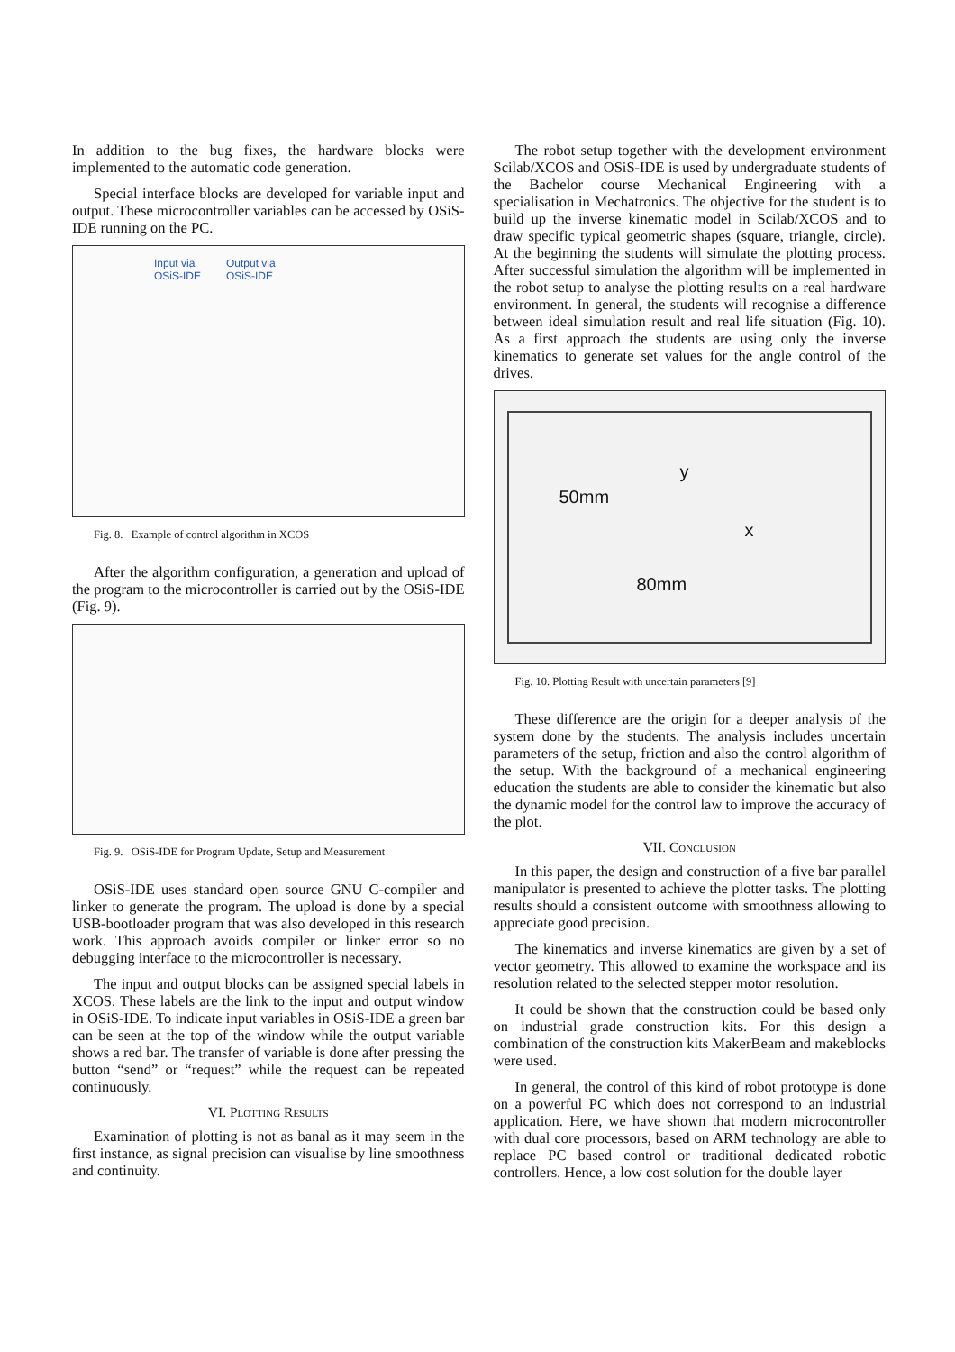In addition to the bug fixes, the hardware blocks were implemented to the automatic code generation.
Special interface blocks are developed for variable input and output. These microcontroller variables can be accessed by OSiS-IDE running on the PC.
Input via
OSiS-IDE
Output via
OSiS-IDE
Fig. 8. Example of control algorithm in XCOS
After the algorithm configuration, a generation and upload of the program to the microcontroller is carried out by the OSiS-IDE (Fig. 9).
Fig. 9. OSiS-IDE for Program Update, Setup and Measurement
OSiS-IDE uses standard open source GNU C-compiler and linker to generate the program. The upload is done by a special USB-bootloader program that was also developed in this research work. This approach avoids compiler or linker error so no debugging interface to the microcontroller is necessary.
The input and output blocks can be assigned special labels in XCOS. These labels are the link to the input and output window in OSiS-IDE. To indicate input variables in OSiS-IDE a green bar can be seen at the top of the window while the output variable shows a red bar. The transfer of variable is done after pressing the button “send” or “request” while the request can be repeated continuously.
VI. Plotting Results
Examination of plotting is not as banal as it may seem in the first instance, as signal precision can visualise by line smoothness and continuity.
The robot setup together with the development environment Scilab/XCOS and OSiS-IDE is used by undergraduate students of the Bachelor course Mechanical Engineering with a specialisation in Mechatronics. The objective for the student is to build up the inverse kinematic model in Scilab/XCOS and to draw specific typical geometric shapes (square, triangle, circle). At the beginning the students will simulate the plotting process. After successful simulation the algorithm will be implemented in the robot setup to analyse the plotting results on a real hardware environment. In general, the students will recognise a difference between ideal simulation result and real life situation (Fig. 10). As a first approach the students are using only the inverse kinematics to generate set values for the angle control of the drives.
50mm
y
x
80mm
Fig. 10. Plotting Result with uncertain parameters [9]
These difference are the origin for a deeper analysis of the system done by the students. The analysis includes uncertain parameters of the setup, friction and also the control algorithm of the setup. With the background of a mechanical engineering education the students are able to consider the kinematic but also the dynamic model for the control law to improve the accuracy of the plot.
VII. Conclusion
In this paper, the design and construction of a five bar parallel manipulator is presented to achieve the plotter tasks. The plotting results should a consistent outcome with smoothness allowing to appreciate good precision.
The kinematics and inverse kinematics are given by a set of vector geometry. This allowed to examine the workspace and its resolution related to the selected stepper motor resolution.
It could be shown that the construction could be based only on industrial grade construction kits. For this design a combination of the construction kits MakerBeam and makeblocks were used.
In general, the control of this kind of robot prototype is done on a powerful PC which does not correspond to an industrial application. Here, we have shown that modern microcontroller with dual core processors, based on ARM technology are able to replace PC based control or traditional dedicated robotic controllers. Hence, a low cost solution for the double layer